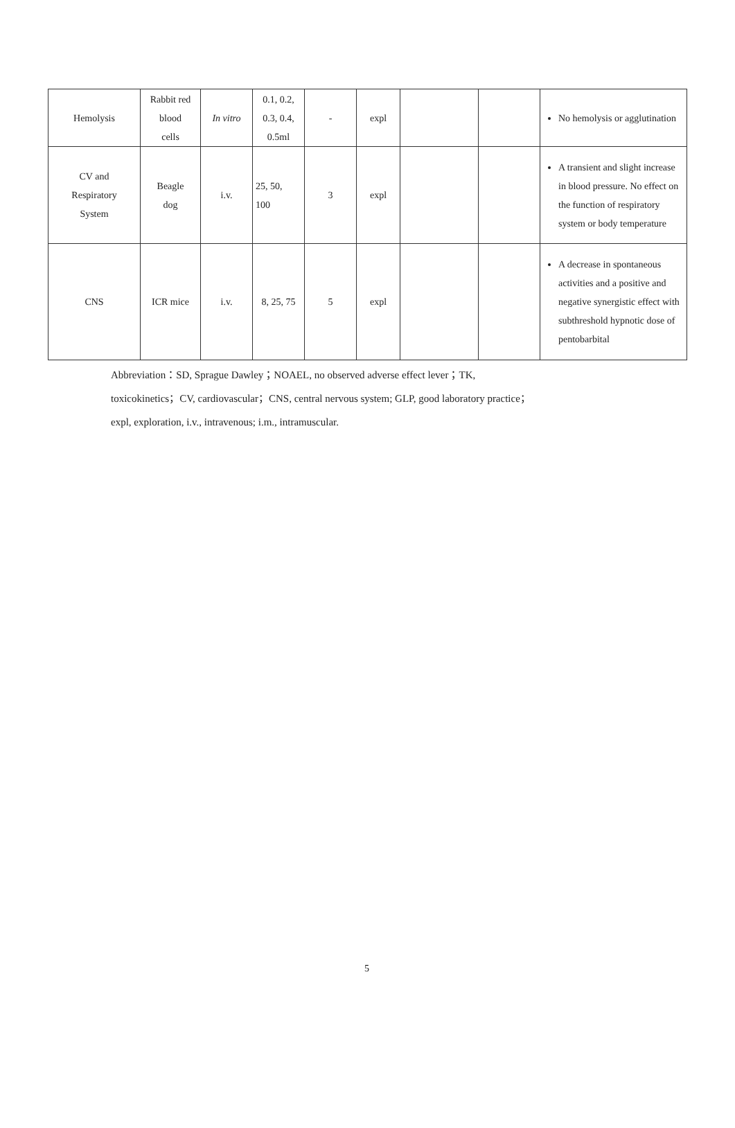| Hemolysis | Rabbit red blood cells | In vitro | 0.1, 0.2, 0.3, 0.4, 0.5ml | - | expl | | | No hemolysis or agglutination |
| CV and Respiratory System | Beagle dog | i.v. | 25, 50, 100 | 3 | expl | | | A transient and slight increase in blood pressure. No effect on the function of respiratory system or body temperature |
| CNS | ICR mice | i.v. | 8, 25, 75 | 5 | expl | | | A decrease in spontaneous activities and a positive and negative synergistic effect with subthreshold hypnotic dose of pentobarbital |
Abbreviation：SD, Sprague Dawley；NOAEL, no observed adverse effect lever；TK,
toxicokinetics；CV, cardiovascular；CNS, central nervous system; GLP, good laboratory practice；
expl, exploration, i.v., intravenous; i.m., intramuscular.
5